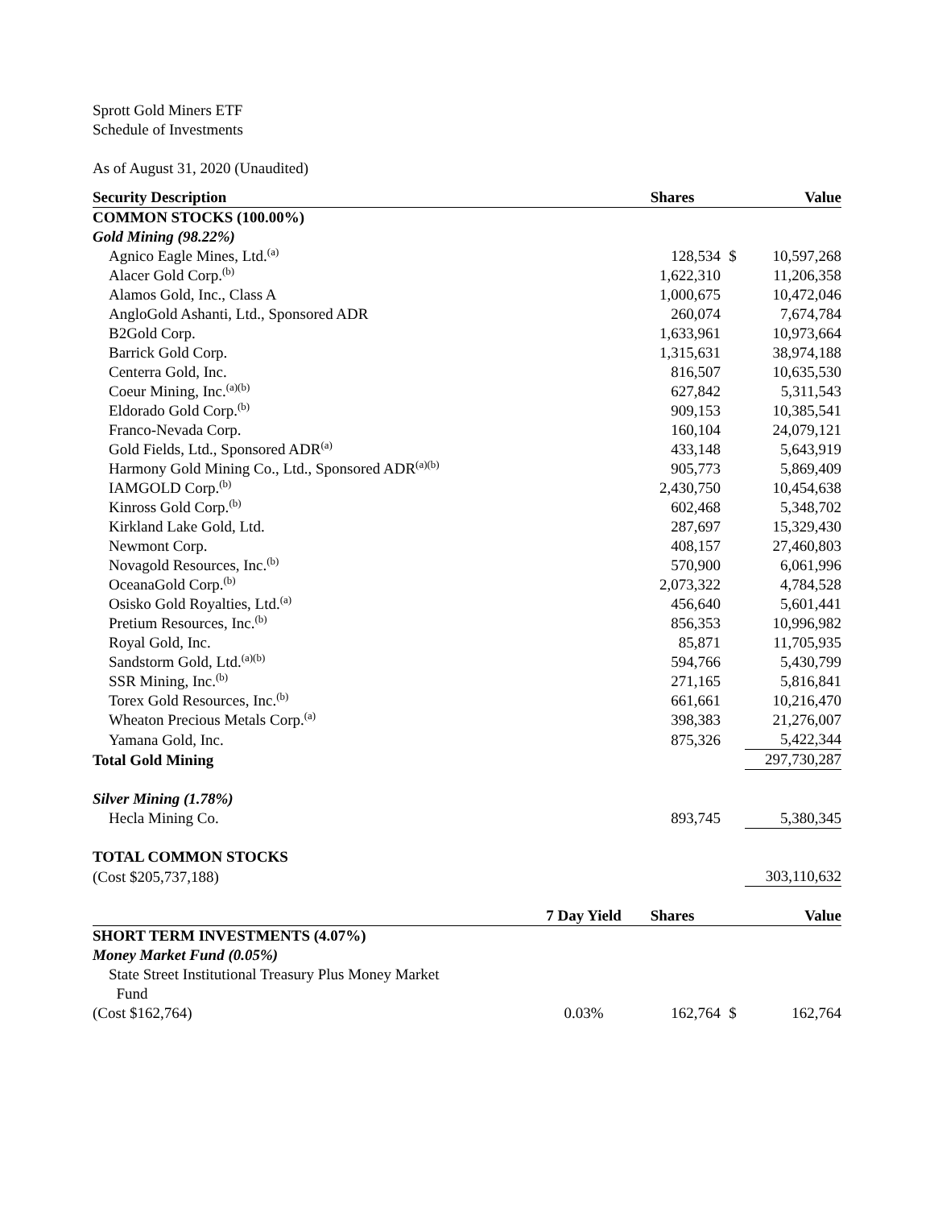Sprott Gold Miners ETF
Schedule of Investments
As of August 31, 2020 (Unaudited)
| Security Description | | Shares | | Value |
| --- | --- | --- | --- | --- |
| COMMON STOCKS (100.00%) | | | | |
| Gold Mining (98.22%) | | | | |
| Agnico Eagle Mines, Ltd.<sup>(a)</sup> | | 128,534 | $ | 10,597,268 |
| Alacer Gold Corp.<sup>(b)</sup> | | 1,622,310 | | 11,206,358 |
| Alamos Gold, Inc., Class A | | 1,000,675 | | 10,472,046 |
| AngloGold Ashanti, Ltd., Sponsored ADR | | 260,074 | | 7,674,784 |
| B2Gold Corp. | | 1,633,961 | | 10,973,664 |
| Barrick Gold Corp. | | 1,315,631 | | 38,974,188 |
| Centerra Gold, Inc. | | 816,507 | | 10,635,530 |
| Coeur Mining, Inc.<sup>(a)(b)</sup> | | 627,842 | | 5,311,543 |
| Eldorado Gold Corp.<sup>(b)</sup> | | 909,153 | | 10,385,541 |
| Franco-Nevada Corp. | | 160,104 | | 24,079,121 |
| Gold Fields, Ltd., Sponsored ADR<sup>(a)</sup> | | 433,148 | | 5,643,919 |
| Harmony Gold Mining Co., Ltd., Sponsored ADR<sup>(a)(b)</sup> | | 905,773 | | 5,869,409 |
| IAMGOLD Corp.<sup>(b)</sup> | | 2,430,750 | | 10,454,638 |
| Kinross Gold Corp.<sup>(b)</sup> | | 602,468 | | 5,348,702 |
| Kirkland Lake Gold, Ltd. | | 287,697 | | 15,329,430 |
| Newmont Corp. | | 408,157 | | 27,460,803 |
| Novagold Resources, Inc.<sup>(b)</sup> | | 570,900 | | 6,061,996 |
| OceanaGold Corp.<sup>(b)</sup> | | 2,073,322 | | 4,784,528 |
| Osisko Gold Royalties, Ltd.<sup>(a)</sup> | | 456,640 | | 5,601,441 |
| Pretium Resources, Inc.<sup>(b)</sup> | | 856,353 | | 10,996,982 |
| Royal Gold, Inc. | | 85,871 | | 11,705,935 |
| Sandstorm Gold, Ltd.<sup>(a)(b)</sup> | | 594,766 | | 5,430,799 |
| SSR Mining, Inc.<sup>(b)</sup> | | 271,165 | | 5,816,841 |
| Torex Gold Resources, Inc.<sup>(b)</sup> | | 661,661 | | 10,216,470 |
| Wheaton Precious Metals Corp.<sup>(a)</sup> | | 398,383 | | 21,276,007 |
| Yamana Gold, Inc. | | 875,326 | | 5,422,344 |
| Total Gold Mining | | | | 297,730,287 |
| Silver Mining (1.78%) | | | | |
| Hecla Mining Co. | | 893,745 | | 5,380,345 |
| TOTAL COMMON STOCKS | | | | |
| (Cost $205,737,188) | | | | 303,110,632 |
| | 7 Day Yield | Shares | | Value |
| SHORT TERM INVESTMENTS (4.07%) | | | | |
| Money Market Fund (0.05%) | | | | |
| State Street Institutional Treasury Plus Money Market Fund | | | | |
| (Cost $162,764) | 0.03% | 162,764 | $ | 162,764 |